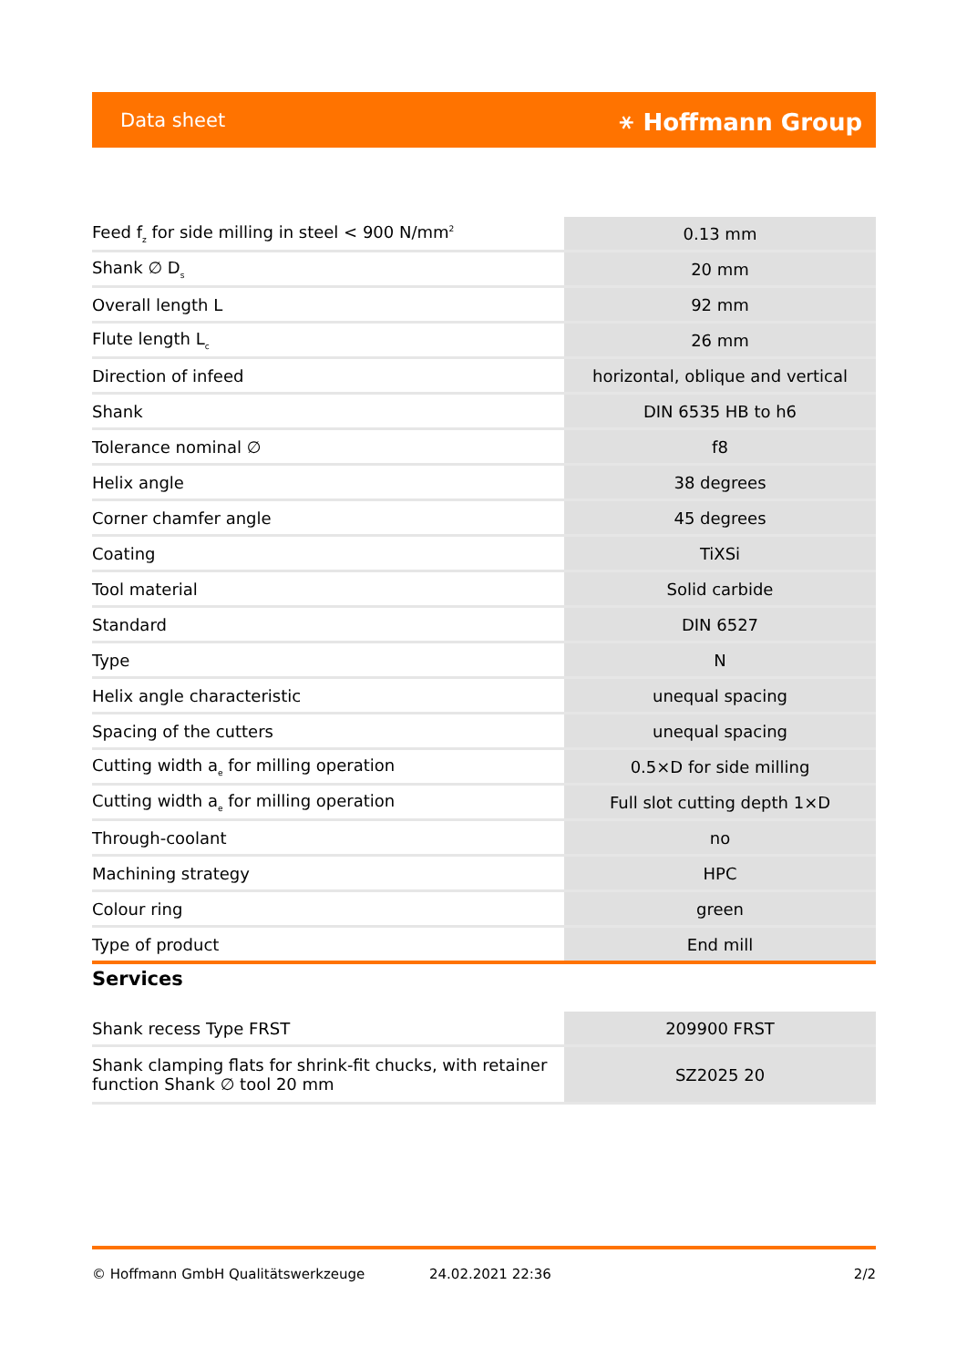Data sheet ⚹ Hoffmann Group
| Feed f<sub>z</sub> for side milling in steel < 900 N/mm<sup>2</sup> | 0.13 mm |
| Shank ∅ D<sub>s</sub> | 20 mm |
| Overall length L | 92 mm |
| Flute length L<sub>c</sub> | 26 mm |
| Direction of infeed | horizontal, oblique and vertical |
| Shank | DIN 6535 HB to h6 |
| Tolerance nominal ∅ | f8 |
| Helix angle | 38 degrees |
| Corner chamfer angle | 45 degrees |
| Coating | TiXSi |
| Tool material | Solid carbide |
| Standard | DIN 6527 |
| Type | N |
| Helix angle characteristic | unequal spacing |
| Spacing of the cutters | unequal spacing |
| Cutting width a<sub>e</sub> for milling operation | 0.5×D for side milling |
| Cutting width a<sub>e</sub> for milling operation | Full slot cutting depth 1×D |
| Through-coolant | no |
| Machining strategy | HPC |
| Colour ring | green |
| Type of product | End mill |
Services
| Shank recess Type FRST | 209900 FRST |
| Shank clamping flats for shrink-fit chucks, with retainer function Shank ∅ tool 20 mm | SZ2025 20 |
© Hoffmann GmbH Qualitätswerkzeuge 24.02.2021 22:36 2/2